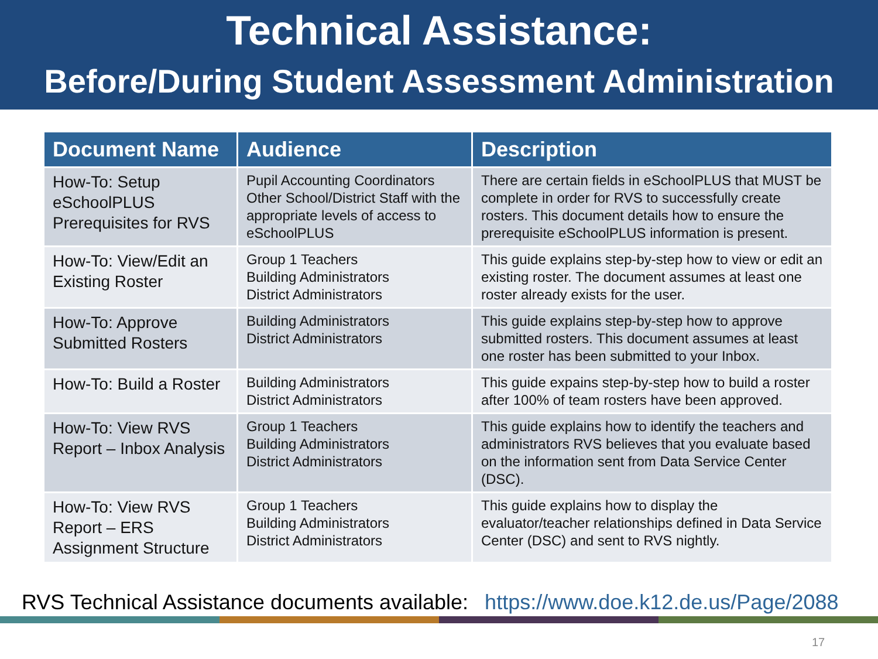Technical Assistance:
Before/During Student Assessment Administration
| Document Name | Audience | Description |
| --- | --- | --- |
| How-To: Setup eSchoolPLUS Prerequisites for RVS | Pupil Accounting Coordinators Other School/District Staff with the appropriate levels of access to eSchoolPLUS | There are certain fields in eSchoolPLUS that MUST be complete in order for RVS to successfully create rosters. This document details how to ensure the prerequisite eSchoolPLUS information is present. |
| How-To: View/Edit an Existing Roster | Group 1 Teachers Building Administrators District Administrators | This guide explains step-by-step how to view or edit an existing roster. The document assumes at least one roster already exists for the user. |
| How-To: Approve Submitted Rosters | Building Administrators District Administrators | This guide explains step-by-step how to approve submitted rosters. This document assumes at least one roster has been submitted to your Inbox. |
| How-To: Build a Roster | Building Administrators District Administrators | This guide expains step-by-step how to build a roster after 100% of team rosters have been approved. |
| How-To: View RVS Report – Inbox Analysis | Group 1 Teachers Building Administrators District Administrators | This guide explains how to identify the teachers and administrators RVS believes that you evaluate based on the information sent from Data Service Center (DSC). |
| How-To: View RVS Report – ERS Assignment Structure | Group 1 Teachers Building Administrators District Administrators | This guide explains how to display the evaluator/teacher relationships defined in Data Service Center (DSC) and sent to RVS nightly. |
RVS Technical Assistance documents available: https://www.doe.k12.de.us/Page/2088
17